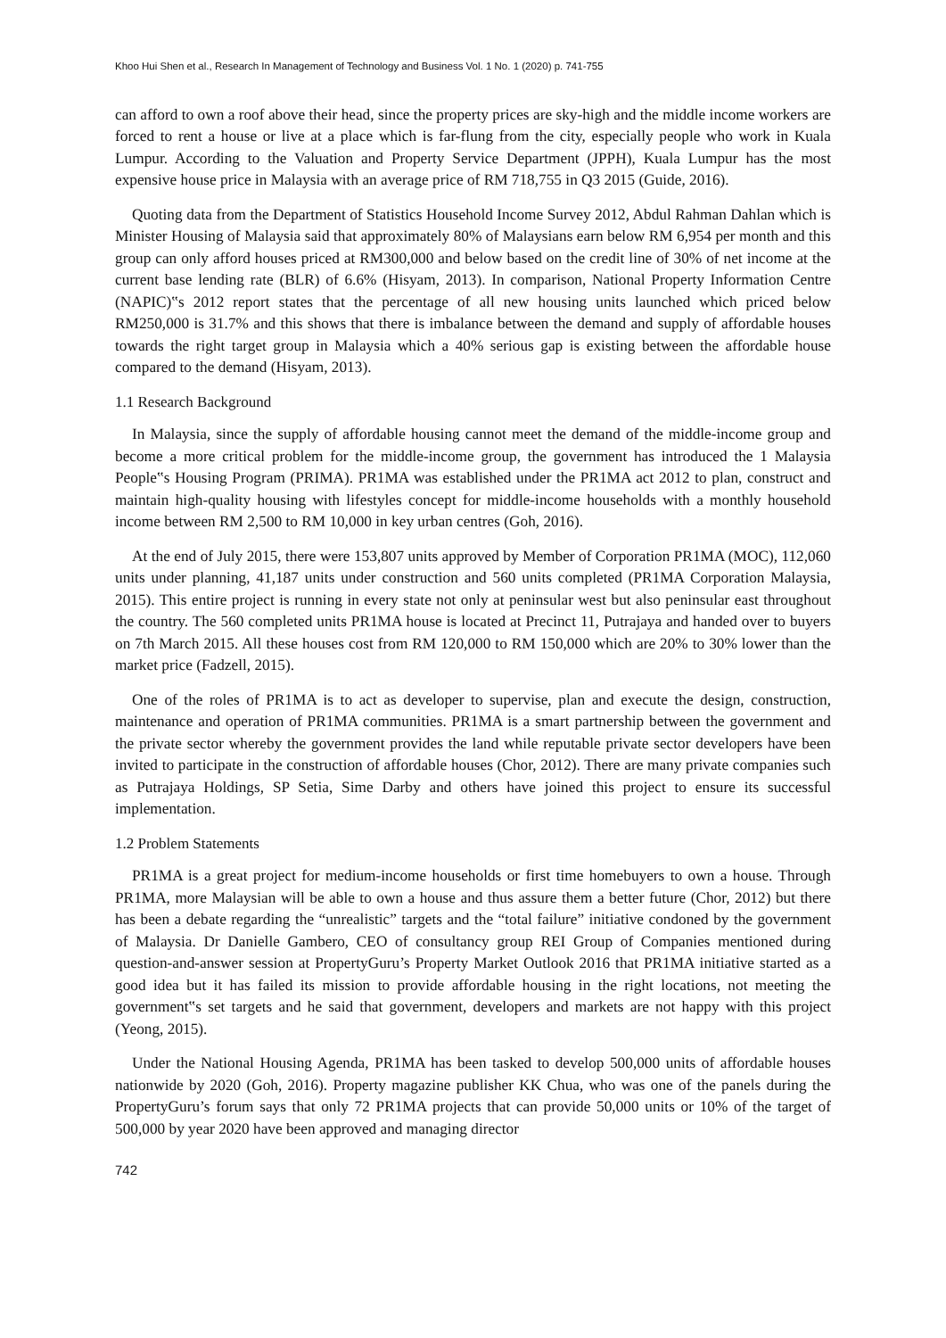Khoo Hui Shen et al., Research In Management of Technology and Business Vol. 1 No. 1 (2020) p. 741-755
can afford to own a roof above their head, since the property prices are sky-high and the middle income workers are forced to rent a house or live at a place which is far-flung from the city, especially people who work in Kuala Lumpur. According to the Valuation and Property Service Department (JPPH), Kuala Lumpur has the most expensive house price in Malaysia with an average price of RM 718,755 in Q3 2015 (Guide, 2016).
Quoting data from the Department of Statistics Household Income Survey 2012, Abdul Rahman Dahlan which is Minister Housing of Malaysia said that approximately 80% of Malaysians earn below RM 6,954 per month and this group can only afford houses priced at RM300,000 and below based on the credit line of 30% of net income at the current base lending rate (BLR) of 6.6% (Hisyam, 2013). In comparison, National Property Information Centre (NAPIC)‟s 2012 report states that the percentage of all new housing units launched which priced below RM250,000 is 31.7% and this shows that there is imbalance between the demand and supply of affordable houses towards the right target group in Malaysia which a 40% serious gap is existing between the affordable house compared to the demand (Hisyam, 2013).
1.1 Research Background
In Malaysia, since the supply of affordable housing cannot meet the demand of the middle-income group and become a more critical problem for the middle-income group, the government has introduced the 1 Malaysia People‟s Housing Program (PRIMA). PR1MA was established under the PR1MA act 2012 to plan, construct and maintain high-quality housing with lifestyles concept for middle-income households with a monthly household income between RM 2,500 to RM 10,000 in key urban centres (Goh, 2016).
At the end of July 2015, there were 153,807 units approved by Member of Corporation PR1MA (MOC), 112,060 units under planning, 41,187 units under construction and 560 units completed (PR1MA Corporation Malaysia, 2015). This entire project is running in every state not only at peninsular west but also peninsular east throughout the country. The 560 completed units PR1MA house is located at Precinct 11, Putrajaya and handed over to buyers on 7th March 2015. All these houses cost from RM 120,000 to RM 150,000 which are 20% to 30% lower than the market price (Fadzell, 2015).
One of the roles of PR1MA is to act as developer to supervise, plan and execute the design, construction, maintenance and operation of PR1MA communities. PR1MA is a smart partnership between the government and the private sector whereby the government provides the land while reputable private sector developers have been invited to participate in the construction of affordable houses (Chor, 2012). There are many private companies such as Putrajaya Holdings, SP Setia, Sime Darby and others have joined this project to ensure its successful implementation.
1.2 Problem Statements
PR1MA is a great project for medium-income households or first time homebuyers to own a house. Through PR1MA, more Malaysian will be able to own a house and thus assure them a better future (Chor, 2012) but there has been a debate regarding the “unrealistic” targets and the “total failure” initiative condoned by the government of Malaysia. Dr Danielle Gambero, CEO of consultancy group REI Group of Companies mentioned during question-and-answer session at PropertyGuru’s Property Market Outlook 2016 that PR1MA initiative started as a good idea but it has failed its mission to provide affordable housing in the right locations, not meeting the government‟s set targets and he said that government, developers and markets are not happy with this project (Yeong, 2015).
Under the National Housing Agenda, PR1MA has been tasked to develop 500,000 units of affordable houses nationwide by 2020 (Goh, 2016). Property magazine publisher KK Chua, who was one of the panels during the PropertyGuru’s forum says that only 72 PR1MA projects that can provide 50,000 units or 10% of the target of 500,000 by year 2020 have been approved and managing director
742